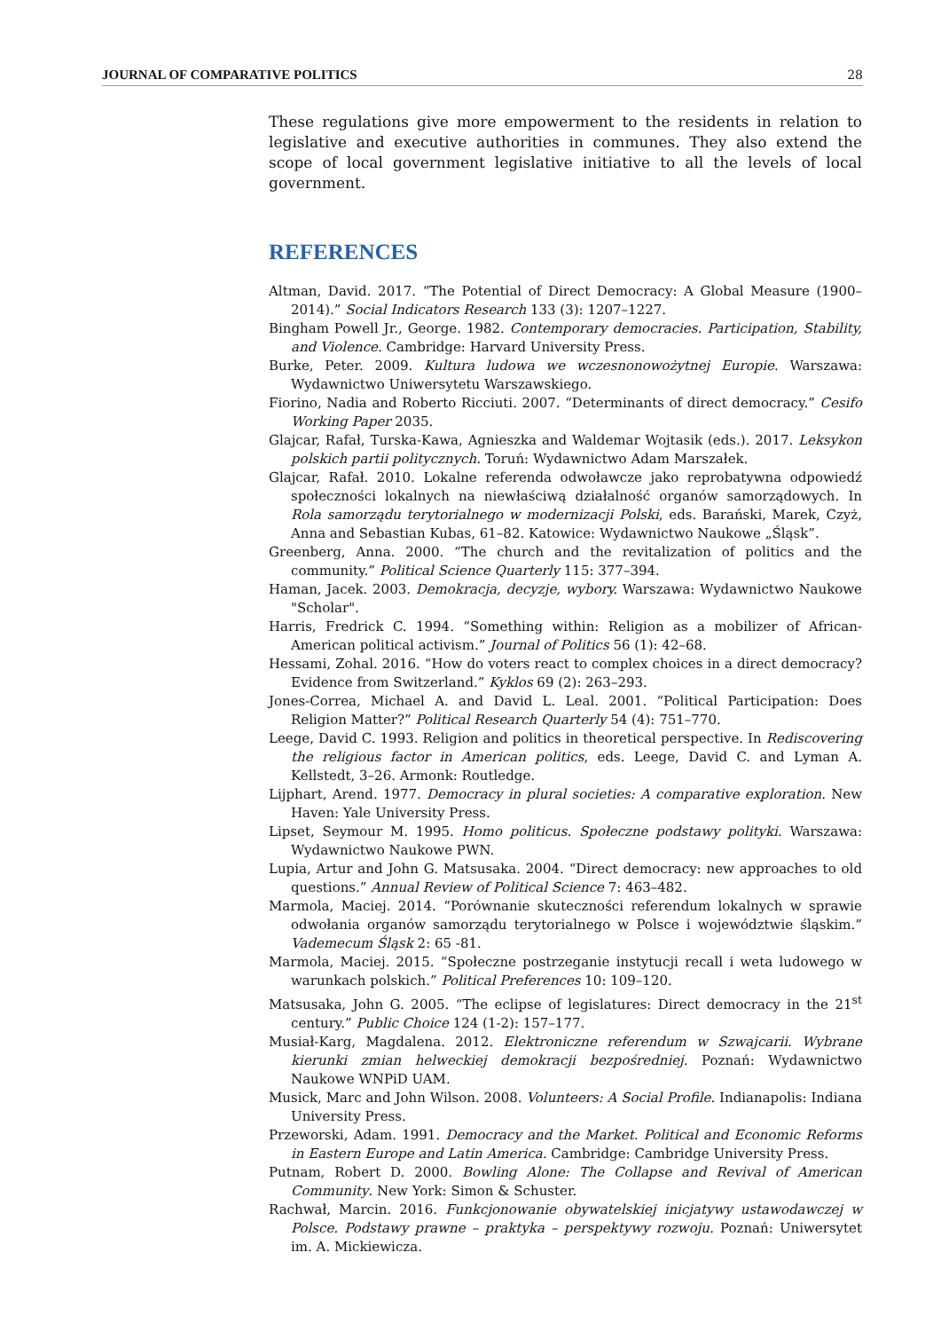JOURNAL OF COMPARATIVE POLITICS 28
These regulations give more empowerment to the residents in relation to legislative and executive authorities in communes. They also extend the scope of local government legislative initiative to all the levels of local government.
REFERENCES
Altman, David. 2017. “The Potential of Direct Democracy: A Global Measure (1900–2014).” Social Indicators Research 133 (3): 1207–1227.
Bingham Powell Jr., George. 1982. Contemporary democracies. Participation, Stability, and Violence. Cambridge: Harvard University Press.
Burke, Peter. 2009. Kultura ludowa we wczesnonowożytnej Europie. Warszawa: Wydawnictwo Uniwersytetu Warszawskiego.
Fiorino, Nadia and Roberto Ricciuti. 2007. “Determinants of direct democracy.” Cesifo Working Paper 2035.
Glajcar, Rafał, Turska-Kawa, Agnieszka and Waldemar Wojtasik (eds.). 2017. Leksykon polskich partii politycznych. Toruń: Wydawnictwo Adam Marszałek.
Glajcar, Rafał. 2010. Lokalne referenda odwoławcze jako reprobatywna odpowiedź społeczności lokalnych na niewłaściwą działalność organów samorządowych. In Rola samorządu terytorialnego w modernizacji Polski, eds. Barański, Marek, Czyż, Anna and Sebastian Kubas, 61–82. Katowice: Wydawnictwo Naukowe „Śląsk”.
Greenberg, Anna. 2000. “The church and the revitalization of politics and the community.” Political Science Quarterly 115: 377–394.
Haman, Jacek. 2003. Demokracja, decyzje, wybory. Warszawa: Wydawnictwo Naukowe "Scholar".
Harris, Fredrick C. 1994. “Something within: Religion as a mobilizer of African-American political activism.” Journal of Politics 56 (1): 42–68.
Hessami, Zohal. 2016. “How do voters react to complex choices in a direct democracy? Evidence from Switzerland.” Kyklos 69 (2): 263–293.
Jones-Correa, Michael A. and David L. Leal. 2001. “Political Participation: Does Religion Matter?” Political Research Quarterly 54 (4): 751–770.
Leege, David C. 1993. Religion and politics in theoretical perspective. In Rediscovering the religious factor in American politics, eds. Leege, David C. and Lyman A. Kellstedt, 3–26. Armonk: Routledge.
Lijphart, Arend. 1977. Democracy in plural societies: A comparative exploration. New Haven: Yale University Press.
Lipset, Seymour M. 1995. Homo politicus. Społeczne podstawy polityki. Warszawa: Wydawnictwo Naukowe PWN.
Lupia, Artur and John G. Matsusaka. 2004. “Direct democracy: new approaches to old questions.” Annual Review of Political Science 7: 463–482.
Marmola, Maciej. 2014. “Porównanie skuteczności referendum lokalnych w sprawie odwołania organów samorządu terytorialnego w Polsce i województwie śląskim.” Vademecum Śląsk 2: 65 -81.
Marmola, Maciej. 2015. “Społeczne postrzeganie instytucji recall i weta ludowego w warunkach polskich.” Political Preferences 10: 109–120.
Matsusaka, John G. 2005. “The eclipse of legislatures: Direct democracy in the 21<sup>st</sup> century.” Public Choice 124 (1-2): 157–177.
Musiał-Karg, Magdalena. 2012. Elektroniczne referendum w Szwajcarii. Wybrane kierunki zmian helweckiej demokracji bezpośredniej. Poznań: Wydawnictwo Naukowe WNPiD UAM.
Musick, Marc and John Wilson. 2008. Volunteers: A Social Profile. Indianapolis: Indiana University Press.
Przeworski, Adam. 1991. Democracy and the Market. Political and Economic Reforms in Eastern Europe and Latin America. Cambridge: Cambridge University Press.
Putnam, Robert D. 2000. Bowling Alone: The Collapse and Revival of American Community. New York: Simon & Schuster.
Rachwał, Marcin. 2016. Funkcjonowanie obywatelskiej inicjatywy ustawodawczej w Polsce. Podstawy prawne – praktyka – perspektywy rozwoju. Poznań: Uniwersytet im. A. Mickiewicza.